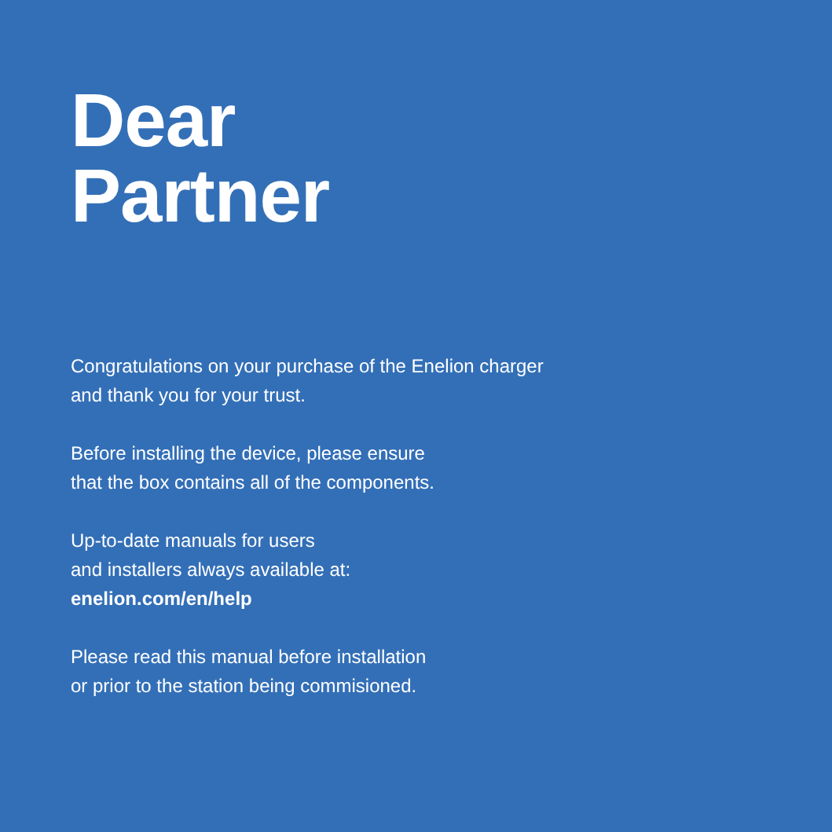Dear
Partner
Congratulations on your purchase of the Enelion charger
and thank you for your trust.
Before installing the device, please ensure
that the box contains all of the components.
Up-to-date manuals for users
and installers always available at:
enelion.com/en/help
Please read this manual before installation
or prior to the station being commisioned.